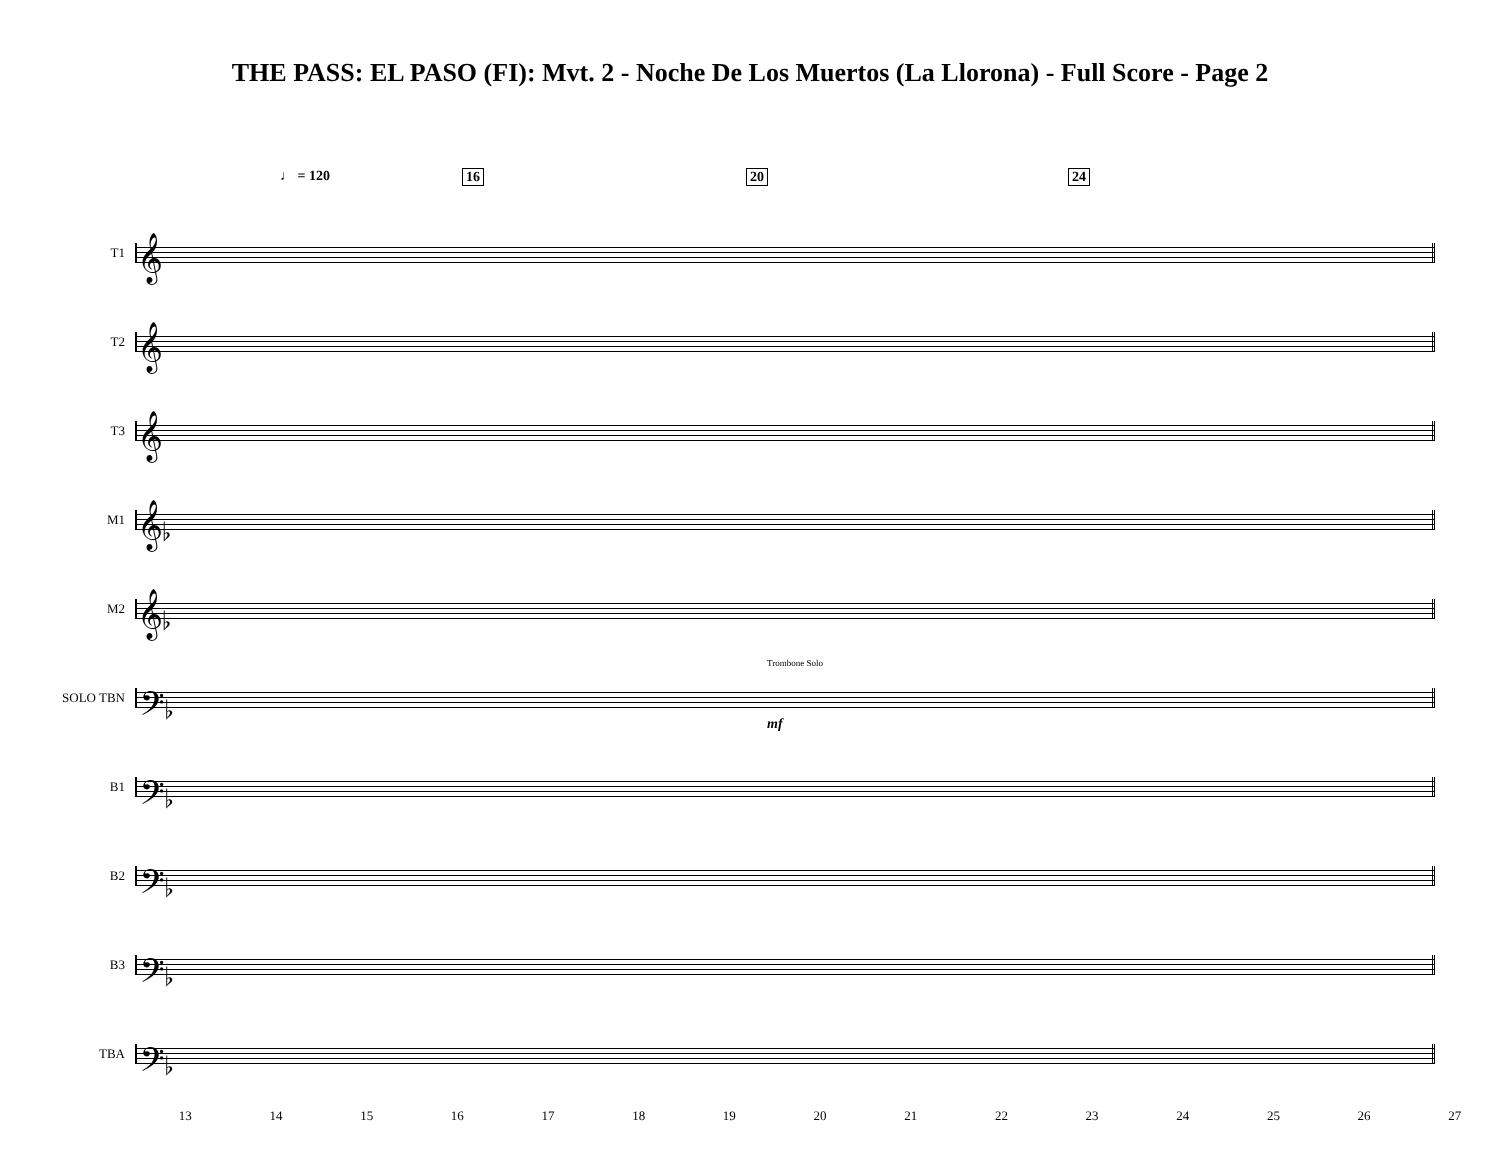THE PASS: EL PASO (FI): Mvt. 2 - Noche De Los Muertos (La Llorona) - Full Score - Page 2
♩ = 120 16 20 24
T1
𝄞
T2
𝄞
T3
𝄞
M1
𝄞♭
M2
𝄞♭
SOLO TBN
𝄢♭
Trombone Solo
mf
B1
𝄢♭
B2
𝄢♭
B3
𝄢♭
TBA
𝄢♭
13 14 15 16 17 18 19 20 21 22 23 24 25 26 27